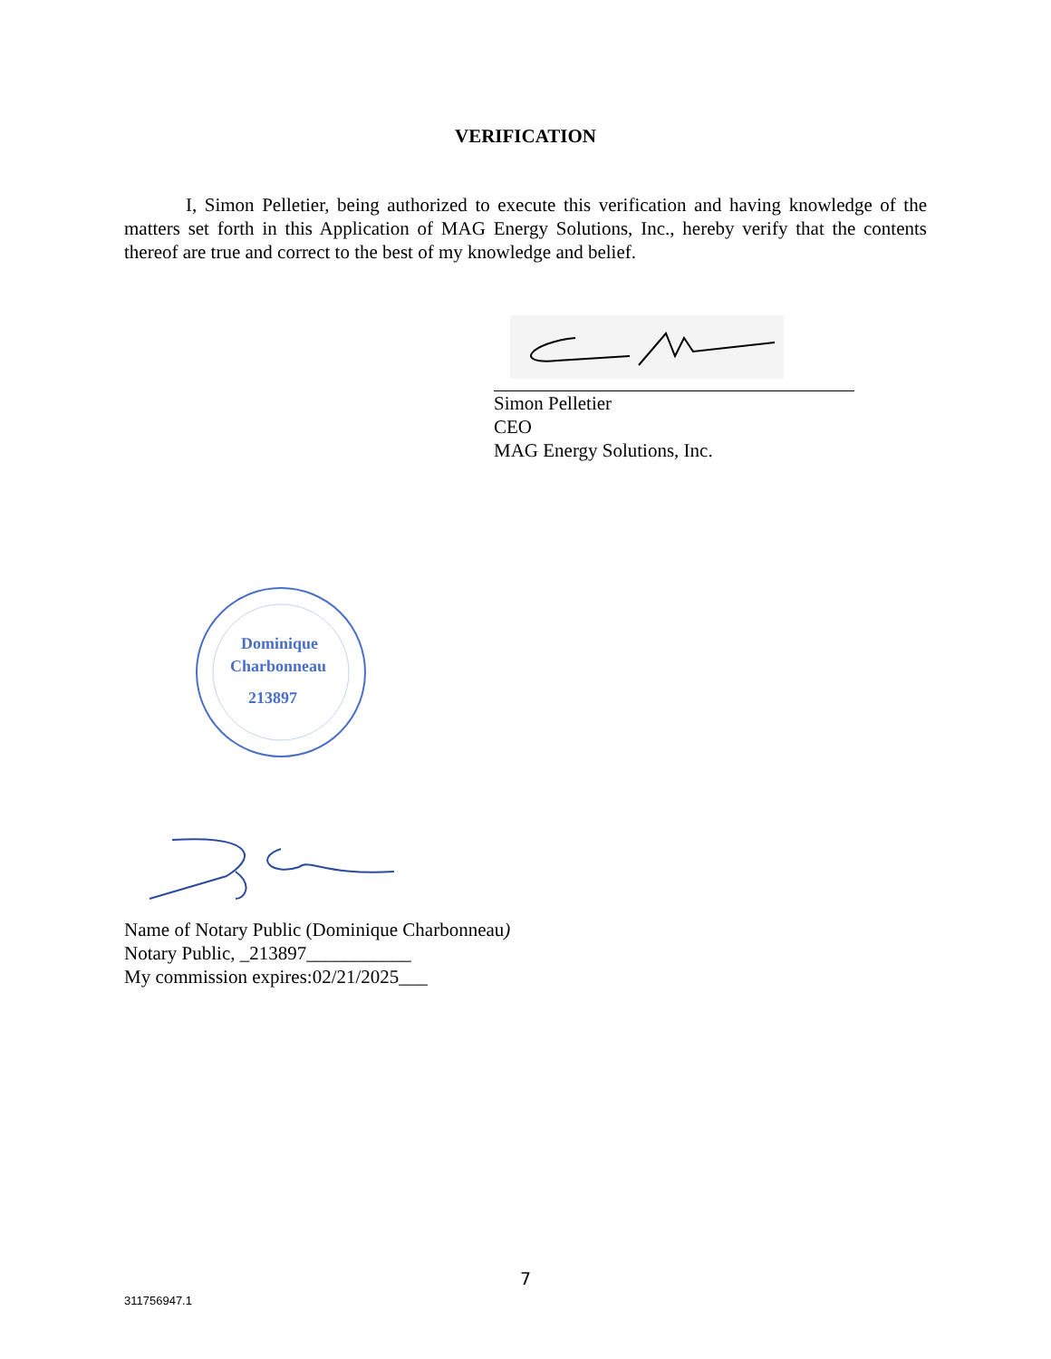VERIFICATION
I, Simon Pelletier, being authorized to execute this verification and having knowledge of the matters set forth in this Application of MAG Energy Solutions, Inc., hereby verify that the contents thereof are true and correct to the best of my knowledge and belief.
Simon Pelletier
CEO
MAG Energy Solutions, Inc.
Dominique
Charbonneau
213897
Name of Notary Public (Dominique Charbonneau)
Notary Public, _213897___________
My commission expires:02/21/2025___
7
311756947.1